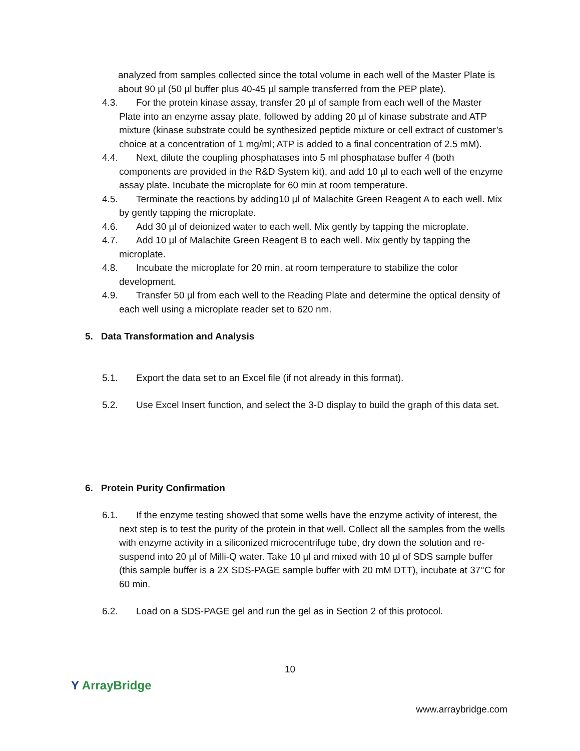analyzed from samples collected since the total volume in each well of the Master Plate is about 90 µl (50 µl buffer plus 40-45 µl sample transferred from the PEP plate).
4.3. For the protein kinase assay, transfer 20 µl of sample from each well of the Master Plate into an enzyme assay plate, followed by adding 20 µl of kinase substrate and ATP mixture (kinase substrate could be synthesized peptide mixture or cell extract of customer’s choice at a concentration of 1 mg/ml; ATP is added to a final concentration of 2.5 mM).
4.4. Next, dilute the coupling phosphatases into 5 ml phosphatase buffer 4 (both components are provided in the R&D System kit), and add 10 µl to each well of the enzyme assay plate. Incubate the microplate for 60 min at room temperature.
4.5. Terminate the reactions by adding10 µl of Malachite Green Reagent A to each well. Mix by gently tapping the microplate.
4.6. Add 30 µl of deionized water to each well. Mix gently by tapping the microplate.
4.7. Add 10 µl of Malachite Green Reagent B to each well. Mix gently by tapping the microplate.
4.8. Incubate the microplate for 20 min. at room temperature to stabilize the color development.
4.9. Transfer 50 µl from each well to the Reading Plate and determine the optical density of each well using a microplate reader set to 620 nm.
5. Data Transformation and Analysis
5.1. Export the data set to an Excel file (if not already in this format).
5.2. Use Excel Insert function, and select the 3-D display to build the graph of this data set.
6. Protein Purity Confirmation
6.1. If the enzyme testing showed that some wells have the enzyme activity of interest, the next step is to test the purity of the protein in that well. Collect all the samples from the wells with enzyme activity in a siliconized microcentrifuge tube, dry down the solution and re-suspend into 20 µl of Milli-Q water. Take 10 µl and mixed with 10 µl of SDS sample buffer (this sample buffer is a 2X SDS-PAGE sample buffer with 20 mM DTT), incubate at 37°C for 60 min.
6.2. Load on a SDS-PAGE gel and run the gel as in Section 2 of this protocol.
10
Y ArrayBridge
www.arraybridge.com